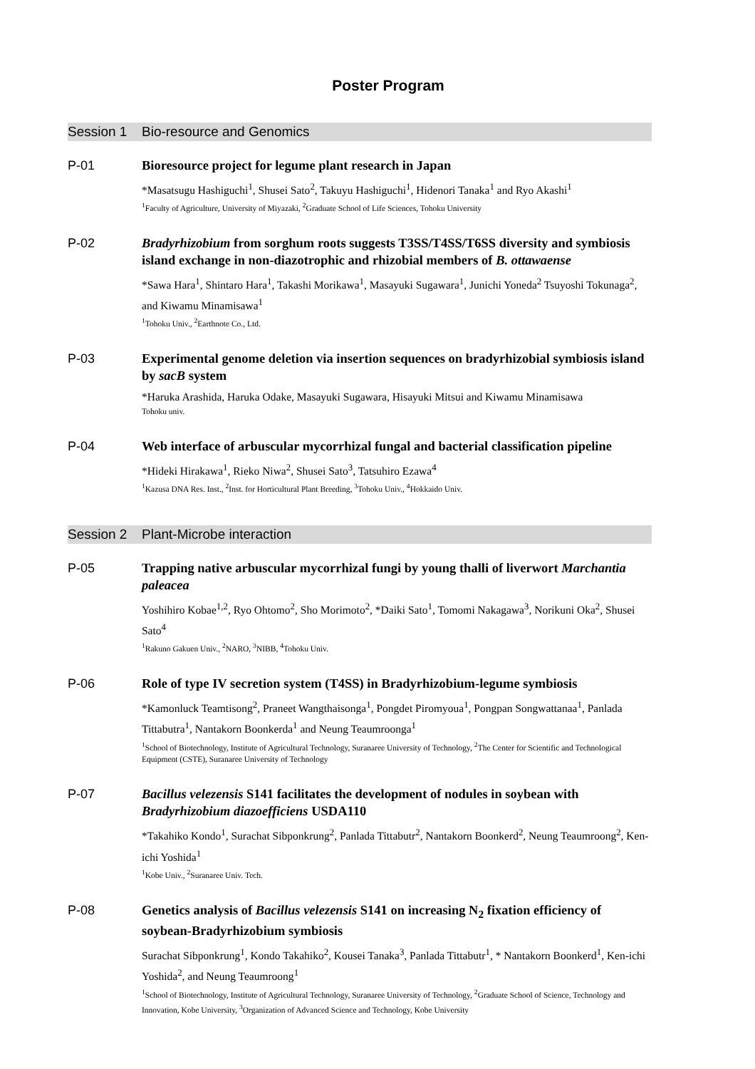Poster Program
Session 1 Bio-resource and Genomics
P-01
Bioresource project for legume plant research in Japan
*Masatsugu Hashiguchi<sup>1</sup>, Shusei Sato<sup>2</sup>, Takuyu Hashiguchi<sup>1</sup>, Hidenori Tanaka<sup>1</sup> and Ryo Akashi<sup>1</sup>
<sup>1</sup> Faculty of Agriculture, University of Miyazaki, <sup>2</sup>Graduate School of Life Sciences, Tohoku University
P-02
Bradyrhizobium from sorghum roots suggests T3SS/T4SS/T6SS diversity and symbiosis island exchange in non-diazotrophic and rhizobial members of B. ottawaense
*Sawa Hara<sup>1</sup>, Shintaro Hara<sup>1</sup>, Takashi Morikawa<sup>1</sup>, Masayuki Sugawara<sup>1</sup>, Junichi Yoneda<sup>2</sup> Tsuyoshi Tokunaga<sup>2</sup>, and Kiwamu Minamisawa<sup>1</sup>
<sup>1</sup> Tohoku Univ., <sup>2</sup>Earthnote Co., Ltd.
P-03
Experimental genome deletion via insertion sequences on bradyrhizobial symbiosis island by sacB system
*Haruka Arashida, Haruka Odake, Masayuki Sugawara, Hisayuki Mitsui and Kiwamu Minamisawa
Tohoku univ.
P-04
Web interface of arbuscular mycorrhizal fungal and bacterial classification pipeline
*Hideki Hirakawa<sup>1</sup>, Rieko Niwa<sup>2</sup>, Shusei Sato<sup>3</sup>, Tatsuhiro Ezawa<sup>4</sup>
<sup>1</sup> Kazusa DNA Res. Inst., <sup>2</sup>Inst. for Horticultural Plant Breeding, <sup>3</sup>Tohoku Univ., <sup>4</sup>Hokkaido Univ.
Session 2 Plant-Microbe interaction
P-05
Trapping native arbuscular mycorrhizal fungi by young thalli of liverwort Marchantia paleacea
Yoshihiro Kobae<sup>1,2</sup>, Ryo Ohtomo<sup>2</sup>, Sho Morimoto<sup>2</sup>, *Daiki Sato<sup>1</sup>, Tomomi Nakagawa<sup>3</sup>, Norikuni Oka<sup>2</sup>, Shusei Sato<sup>4</sup>
<sup>1</sup> Rakuno Gakuen Univ., <sup>2</sup>NARO, <sup>3</sup>NIBB, <sup>4</sup>Tohoku Univ.
P-06
Role of type IV secretion system (T4SS) in Bradyrhizobium-legume symbiosis
*Kamonluck Teamtisong<sup>2</sup>, Praneet Wangthaisonga<sup>1</sup>, Pongdet Piromyoua<sup>1</sup>, Pongpan Songwattanaa<sup>1</sup>, Panlada Tittabutra<sup>1</sup>, Nantakorn Boonkerda<sup>1</sup> and Neung Teaumroonga<sup>1</sup>
<sup>1</sup> School of Biotechnology, Institute of Agricultural Technology, Suranaree University of Technology, <sup>2</sup>The Center for Scientific and Technological Equipment (CSTE), Suranaree University of Technology
P-07
Bacillus velezensis S141 facilitates the development of nodules in soybean with Bradyrhizobium diazoefficiens USDA110
*Takahiko Kondo<sup>1</sup>, Surachat Sibponkrung<sup>2</sup>, Panlada Tittabutr<sup>2</sup>, Nantakorn Boonkerd<sup>2</sup>, Neung Teaumroong<sup>2</sup>, Ken-ichi Yoshida<sup>1</sup>
<sup>1</sup> Kobe Univ., <sup>2</sup>Suranaree Univ. Tech.
P-08
Genetics analysis of Bacillus velezensis S141 on increasing N<sub>2</sub> fixation efficiency of soybean-Bradyrhizobium symbiosis
Surachat Sibponkrung<sup>1</sup>, Kondo Takahiko<sup>2</sup>, Kousei Tanaka<sup>3</sup>, Panlada Tittabutr<sup>1</sup>, * Nantakorn Boonkerd<sup>1</sup>, Ken-ichi Yoshida<sup>2</sup>, and Neung Teaumroong<sup>1</sup>
<sup>1</sup> School of Biotechnology, Institute of Agricultural Technology, Suranaree University of Technology, <sup>2</sup>Graduate School of Science, Technology and Innovation, Kobe University, <sup>3</sup>Organization of Advanced Science and Technology, Kobe University